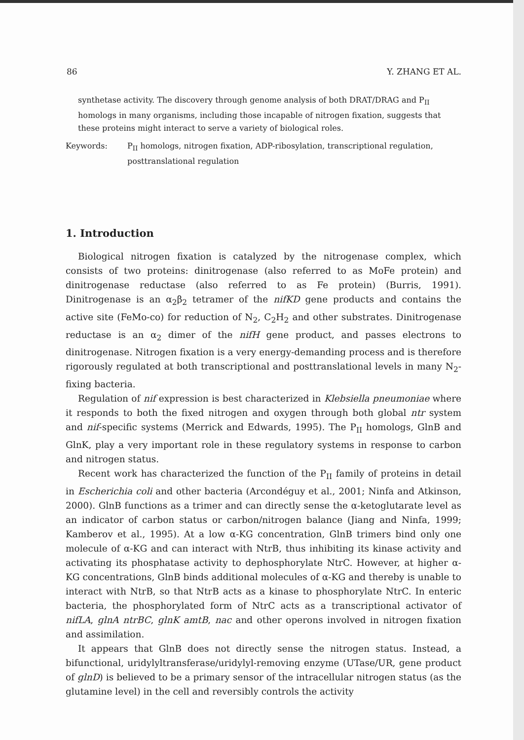86 Y. ZHANG ET AL.
synthetase activity. The discovery through genome analysis of both DRAT/DRAG and P<sub>II</sub> homologs in many organisms, including those incapable of nitrogen fixation, suggests that these proteins might interact to serve a variety of biological roles.
Keywords: P<sub>II</sub> homologs, nitrogen fixation, ADP-ribosylation, transcriptional regulation, posttranslational regulation
1. Introduction
Biological nitrogen fixation is catalyzed by the nitrogenase complex, which consists of two proteins: dinitrogenase (also referred to as MoFe protein) and dinitrogenase reductase (also referred to as Fe protein) (Burris, 1991). Dinitrogenase is an α<sub>2</sub>β<sub>2</sub> tetramer of the nifKD gene products and contains the active site (FeMo-co) for reduction of N<sub>2</sub>, C<sub>2</sub>H<sub>2</sub> and other substrates. Dinitrogenase reductase is an α<sub>2</sub> dimer of the nifH gene product, and passes electrons to dinitrogenase. Nitrogen fixation is a very energy-demanding process and is therefore rigorously regulated at both transcriptional and posttranslational levels in many N<sub>2</sub>-fixing bacteria.
Regulation of nif expression is best characterized in Klebsiella pneumoniae where it responds to both the fixed nitrogen and oxygen through both global ntr system and nif-specific systems (Merrick and Edwards, 1995). The P<sub>II</sub> homologs, GlnB and GlnK, play a very important role in these regulatory systems in response to carbon and nitrogen status.
Recent work has characterized the function of the P<sub>II</sub> family of proteins in detail in Escherichia coli and other bacteria (Arcondéguy et al., 2001; Ninfa and Atkinson, 2000). GlnB functions as a trimer and can directly sense the α-ketoglutarate level as an indicator of carbon status or carbon/nitrogen balance (Jiang and Ninfa, 1999; Kamberov et al., 1995). At a low α-KG concentration, GlnB trimers bind only one molecule of α-KG and can interact with NtrB, thus inhibiting its kinase activity and activating its phosphatase activity to dephosphorylate NtrC. However, at higher α-KG concentrations, GlnB binds additional molecules of α-KG and thereby is unable to interact with NtrB, so that NtrB acts as a kinase to phosphorylate NtrC. In enteric bacteria, the phosphorylated form of NtrC acts as a transcriptional activator of nifLA, glnA ntrBC, glnK amtB, nac and other operons involved in nitrogen fixation and assimilation.
It appears that GlnB does not directly sense the nitrogen status. Instead, a bifunctional, uridylyltransferase/uridylyl-removing enzyme (UTase/UR, gene product of glnD) is believed to be a primary sensor of the intracellular nitrogen status (as the glutamine level) in the cell and reversibly controls the activity